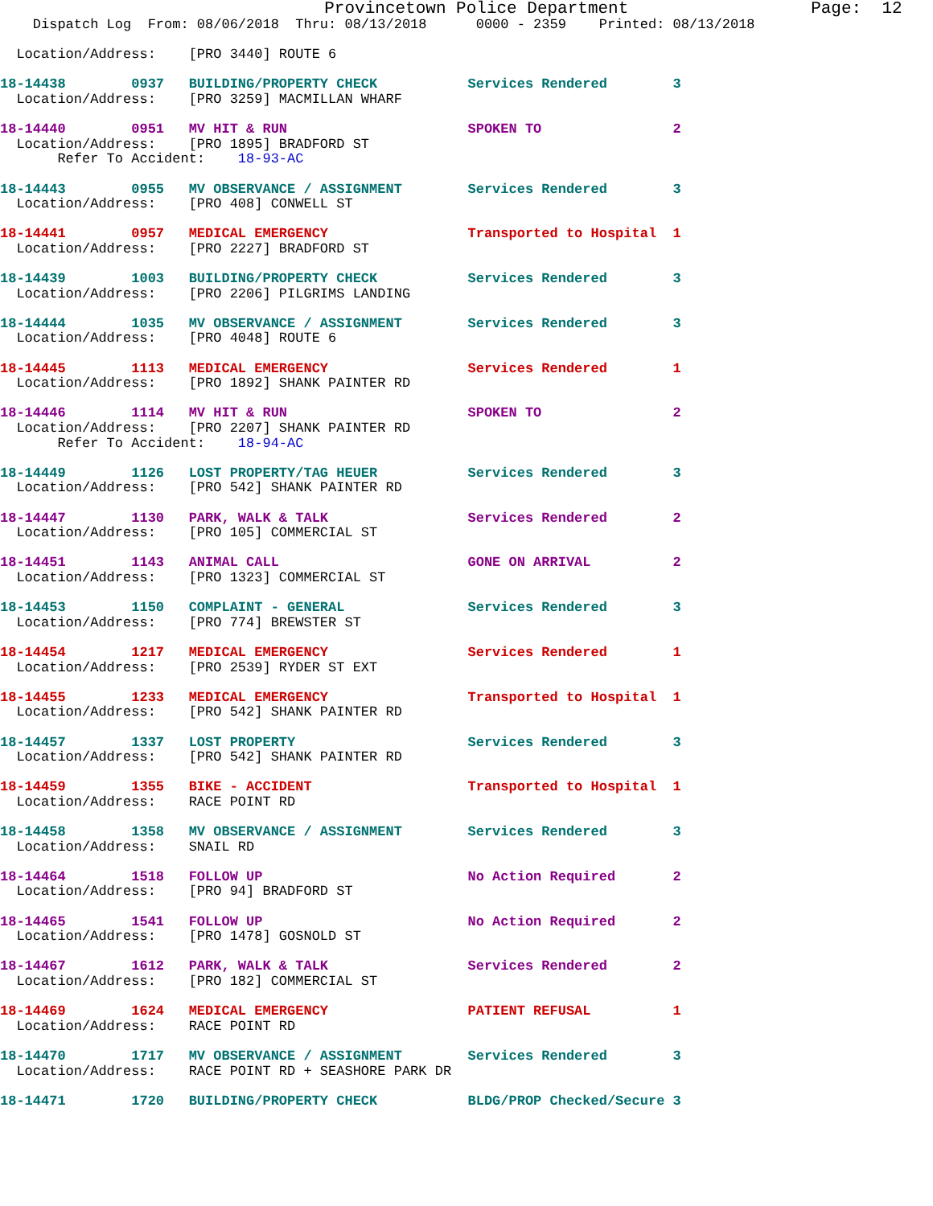Provincetown Police Department                  Page:  12
    Dispatch Log  From: 08/06/2018  Thru: 08/13/2018      0000 - 2359    Printed: 08/13/2018

  Location/Address:    [PRO 3440] ROUTE 6

18-14438        0937   BUILDING/PROPERTY CHECK           Services Rendered        3
  Location/Address:    [PRO 3259] MACMILLAN WHARF

18-14440        0951   MV HIT & RUN                      SPOKEN TO                2
  Location/Address:    [PRO 1895] BRADFORD ST
       Refer To Accident:    18-93-AC

18-14443        0955   MV OBSERVANCE / ASSIGNMENT        Services Rendered        3
  Location/Address:    [PRO 408] CONWELL ST

18-14441        0957   MEDICAL EMERGENCY                 Transported to Hospital  1
  Location/Address:    [PRO 2227] BRADFORD ST

18-14439        1003   BUILDING/PROPERTY CHECK           Services Rendered        3
  Location/Address:    [PRO 2206] PILGRIMS LANDING

18-14444        1035   MV OBSERVANCE / ASSIGNMENT        Services Rendered        3
  Location/Address:    [PRO 4048] ROUTE 6

18-14445        1113   MEDICAL EMERGENCY                 Services Rendered        1
  Location/Address:    [PRO 1892] SHANK PAINTER RD

18-14446        1114   MV HIT & RUN                      SPOKEN TO                2
  Location/Address:    [PRO 2207] SHANK PAINTER RD
       Refer To Accident:    18-94-AC

18-14449        1126   LOST PROPERTY/TAG HEUER           Services Rendered        3
  Location/Address:    [PRO 542] SHANK PAINTER RD

18-14447        1130   PARK, WALK & TALK                 Services Rendered        2
  Location/Address:    [PRO 105] COMMERCIAL ST

18-14451        1143   ANIMAL CALL                       GONE ON ARRIVAL          2
  Location/Address:    [PRO 1323] COMMERCIAL ST

18-14453        1150   COMPLAINT - GENERAL               Services Rendered        3
  Location/Address:    [PRO 774] BREWSTER ST

18-14454        1217   MEDICAL EMERGENCY                 Services Rendered        1
  Location/Address:    [PRO 2539] RYDER ST EXT

18-14455        1233   MEDICAL EMERGENCY                 Transported to Hospital  1
  Location/Address:    [PRO 542] SHANK PAINTER RD

18-14457        1337   LOST PROPERTY                     Services Rendered        3
  Location/Address:    [PRO 542] SHANK PAINTER RD

18-14459        1355   BIKE - ACCIDENT                   Transported to Hospital  1
  Location/Address:    RACE POINT RD

18-14458        1358   MV OBSERVANCE / ASSIGNMENT        Services Rendered        3
  Location/Address:    SNAIL RD

18-14464        1518   FOLLOW UP                         No Action Required       2
  Location/Address:    [PRO 94] BRADFORD ST

18-14465        1541   FOLLOW UP                         No Action Required       2
  Location/Address:    [PRO 1478] GOSNOLD ST

18-14467        1612   PARK, WALK & TALK                 Services Rendered        2
  Location/Address:    [PRO 182] COMMERCIAL ST

18-14469        1624   MEDICAL EMERGENCY                 PATIENT REFUSAL          1
  Location/Address:    RACE POINT RD

18-14470        1717   MV OBSERVANCE / ASSIGNMENT        Services Rendered        3
  Location/Address:    RACE POINT RD + SEASHORE PARK DR

18-14471        1720   BUILDING/PROPERTY CHECK           BLDG/PROP Checked/Secure 3